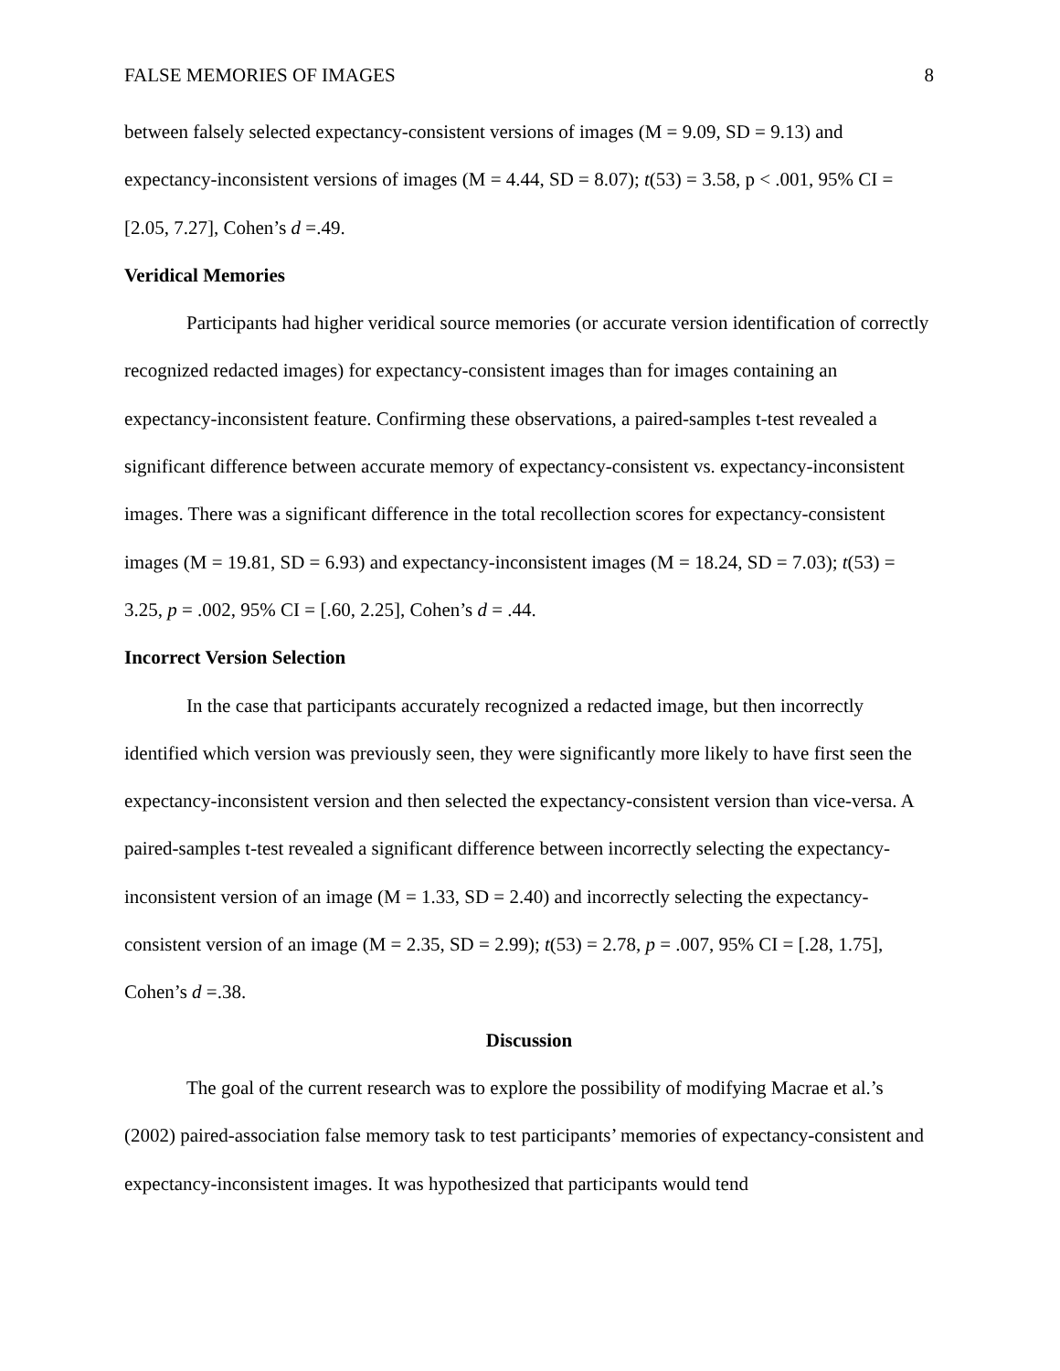FALSE MEMORIES OF IMAGES 8
between falsely selected expectancy-consistent versions of images (M = 9.09, SD = 9.13) and expectancy-inconsistent versions of images (M = 4.44, SD = 8.07); t(53) = 3.58, p < .001, 95% CI = [2.05, 7.27], Cohen’s d =.49.
Veridical Memories
Participants had higher veridical source memories (or accurate version identification of correctly recognized redacted images) for expectancy-consistent images than for images containing an expectancy-inconsistent feature. Confirming these observations, a paired-samples t-test revealed a significant difference between accurate memory of expectancy-consistent vs. expectancy-inconsistent images. There was a significant difference in the total recollection scores for expectancy-consistent images (M = 19.81, SD = 6.93) and expectancy-inconsistent images (M = 18.24, SD = 7.03); t(53) = 3.25, p = .002, 95% CI = [.60, 2.25], Cohen’s d = .44.
Incorrect Version Selection
In the case that participants accurately recognized a redacted image, but then incorrectly identified which version was previously seen, they were significantly more likely to have first seen the expectancy-inconsistent version and then selected the expectancy-consistent version than vice-versa. A paired-samples t-test revealed a significant difference between incorrectly selecting the expectancy-inconsistent version of an image (M = 1.33, SD = 2.40) and incorrectly selecting the expectancy-consistent version of an image (M = 2.35, SD = 2.99); t(53) = 2.78, p = .007, 95% CI = [.28, 1.75], Cohen’s d =.38.
Discussion
The goal of the current research was to explore the possibility of modifying Macrae et al.’s (2002) paired-association false memory task to test participants’ memories of expectancy-consistent and expectancy-inconsistent images. It was hypothesized that participants would tend